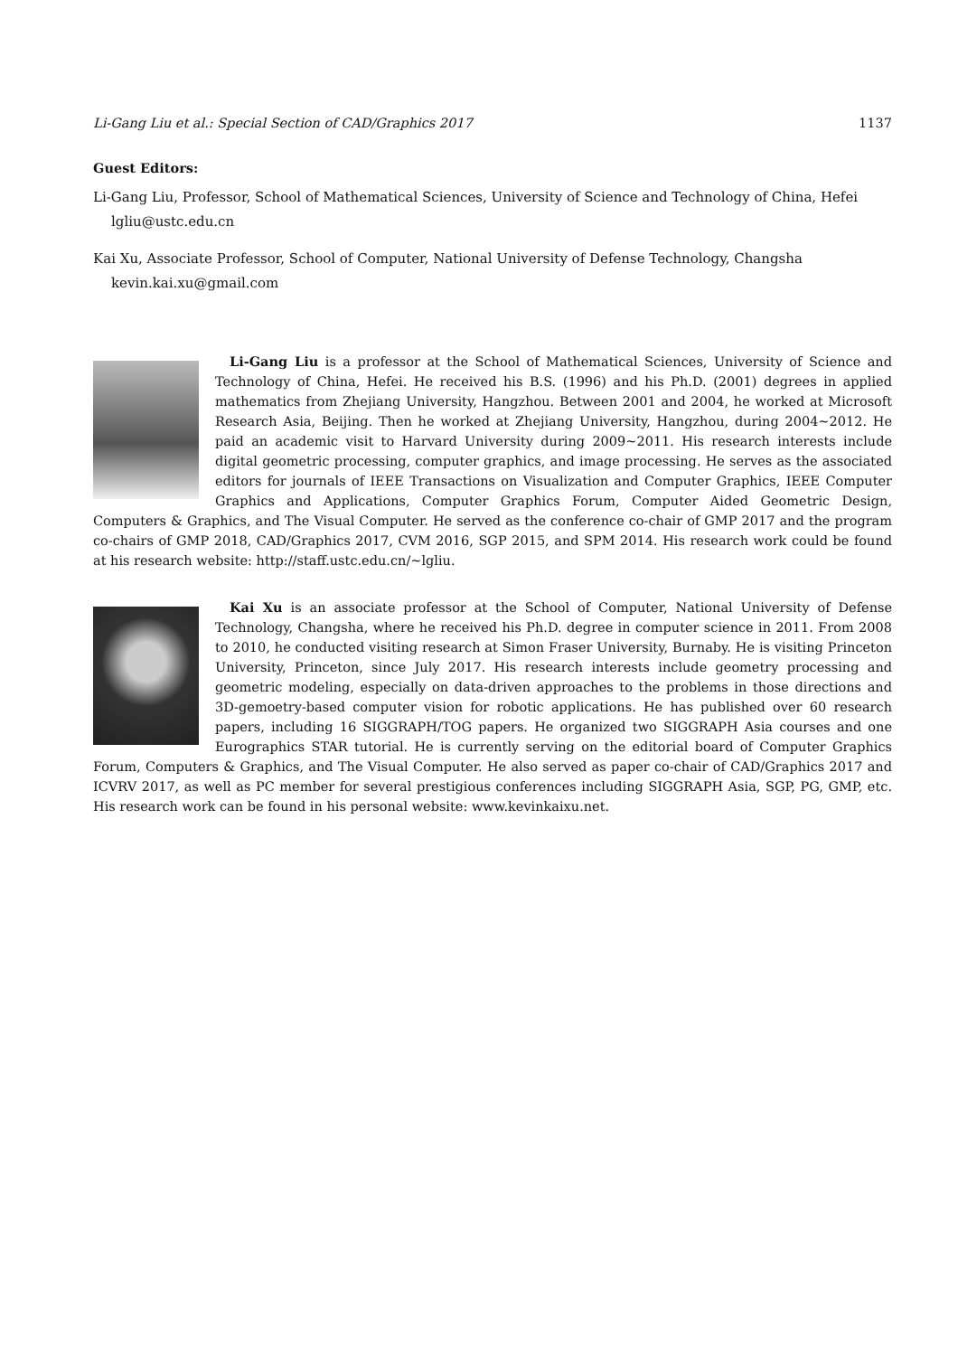Li-Gang Liu et al.: Special Section of CAD/Graphics 2017 1137
Guest Editors:
Li-Gang Liu, Professor, School of Mathematical Sciences, University of Science and Technology of China, Hefei
lgliu@ustc.edu.cn
Kai Xu, Associate Professor, School of Computer, National University of Defense Technology, Changsha
kevin.kai.xu@gmail.com
Li-Gang Liu is a professor at the School of Mathematical Sciences, University of Science and Technology of China, Hefei. He received his B.S. (1996) and his Ph.D. (2001) degrees in applied mathematics from Zhejiang University, Hangzhou. Between 2001 and 2004, he worked at Microsoft Research Asia, Beijing. Then he worked at Zhejiang University, Hangzhou, during 2004∼2012. He paid an academic visit to Harvard University during 2009∼2011. His research interests include digital geometric processing, computer graphics, and image processing. He serves as the associated editors for journals of IEEE Transactions on Visualization and Computer Graphics, IEEE Computer Graphics and Applications, Computer Graphics Forum, Computer Aided Geometric Design, Computers & Graphics, and The Visual Computer. He served as the conference co-chair of GMP 2017 and the program co-chairs of GMP 2018, CAD/Graphics 2017, CVM 2016, SGP 2015, and SPM 2014. His research work could be found at his research website: http://staff.ustc.edu.cn/∼lgliu.
Kai Xu is an associate professor at the School of Computer, National University of Defense Technology, Changsha, where he received his Ph.D. degree in computer science in 2011. From 2008 to 2010, he conducted visiting research at Simon Fraser University, Burnaby. He is visiting Princeton University, Princeton, since July 2017. His research interests include geometry processing and geometric modeling, especially on data-driven approaches to the problems in those directions and 3D-gemoetry-based computer vision for robotic applications. He has published over 60 research papers, including 16 SIGGRAPH/TOG papers. He organized two SIGGRAPH Asia courses and one Eurographics STAR tutorial. He is currently serving on the editorial board of Computer Graphics Forum, Computers & Graphics, and The Visual Computer. He also served as paper co-chair of CAD/Graphics 2017 and ICVRV 2017, as well as PC member for several prestigious conferences including SIGGRAPH Asia, SGP, PG, GMP, etc. His research work can be found in his personal website: www.kevinkaixu.net.